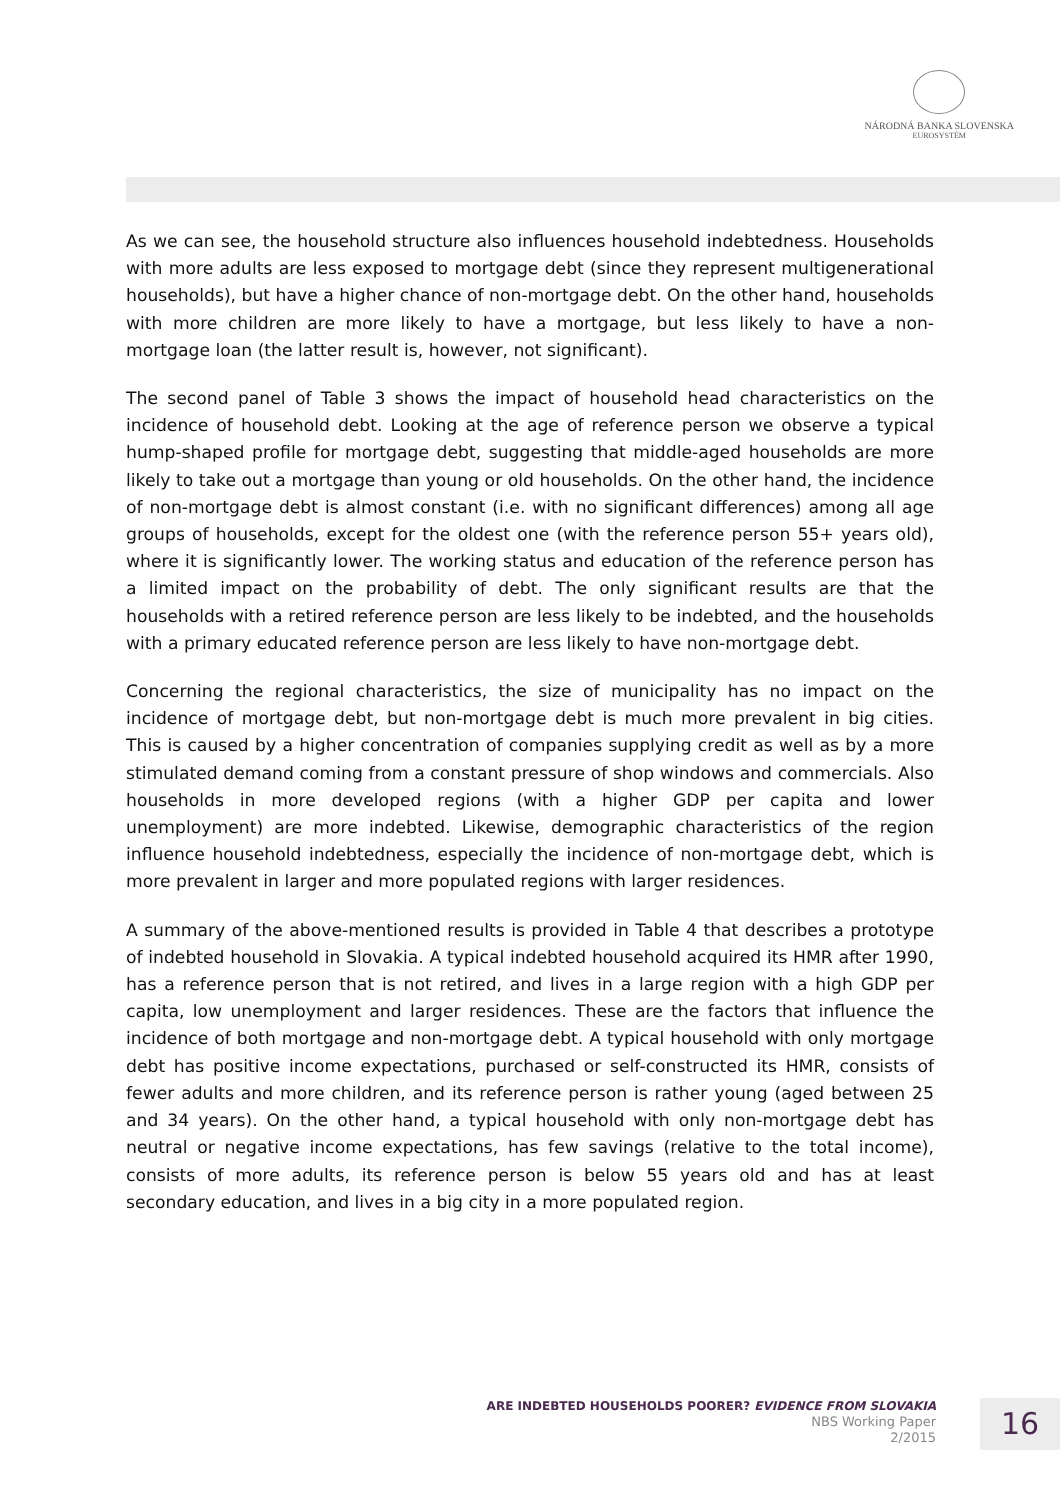NÁRODNÁ BANKA SLOVENSKA
EUROSYSTÉM
As we can see, the household structure also influences household indebtedness. Households with more adults are less exposed to mortgage debt (since they represent multigenerational households), but have a higher chance of non-mortgage debt. On the other hand, households with more children are more likely to have a mortgage, but less likely to have a non-mortgage loan (the latter result is, however, not significant).
The second panel of Table 3 shows the impact of household head characteristics on the incidence of household debt. Looking at the age of reference person we observe a typical hump-shaped profile for mortgage debt, suggesting that middle-aged households are more likely to take out a mortgage than young or old households. On the other hand, the incidence of non-mortgage debt is almost constant (i.e. with no significant differences) among all age groups of households, except for the oldest one (with the reference person 55+ years old), where it is significantly lower. The working status and education of the reference person has a limited impact on the probability of debt. The only significant results are that the households with a retired reference person are less likely to be indebted, and the households with a primary educated reference person are less likely to have non-mortgage debt.
Concerning the regional characteristics, the size of municipality has no impact on the incidence of mortgage debt, but non-mortgage debt is much more prevalent in big cities. This is caused by a higher concentration of companies supplying credit as well as by a more stimulated demand coming from a constant pressure of shop windows and commercials. Also households in more developed regions (with a higher GDP per capita and lower unemployment) are more indebted. Likewise, demographic characteristics of the region influence household indebtedness, especially the incidence of non-mortgage debt, which is more prevalent in larger and more populated regions with larger residences.
A summary of the above-mentioned results is provided in Table 4 that describes a prototype of indebted household in Slovakia. A typical indebted household acquired its HMR after 1990, has a reference person that is not retired, and lives in a large region with a high GDP per capita, low unemployment and larger residences. These are the factors that influence the incidence of both mortgage and non-mortgage debt. A typical household with only mortgage debt has positive income expectations, purchased or self-constructed its HMR, consists of fewer adults and more children, and its reference person is rather young (aged between 25 and 34 years). On the other hand, a typical household with only non-mortgage debt has neutral or negative income expectations, has few savings (relative to the total income), consists of more adults, its reference person is below 55 years old and has at least secondary education, and lives in a big city in a more populated region.
ARE INDEBTED HOUSEHOLDS POORER? EVIDENCE FROM SLOVAKIA
NBS Working Paper
2/2015
16